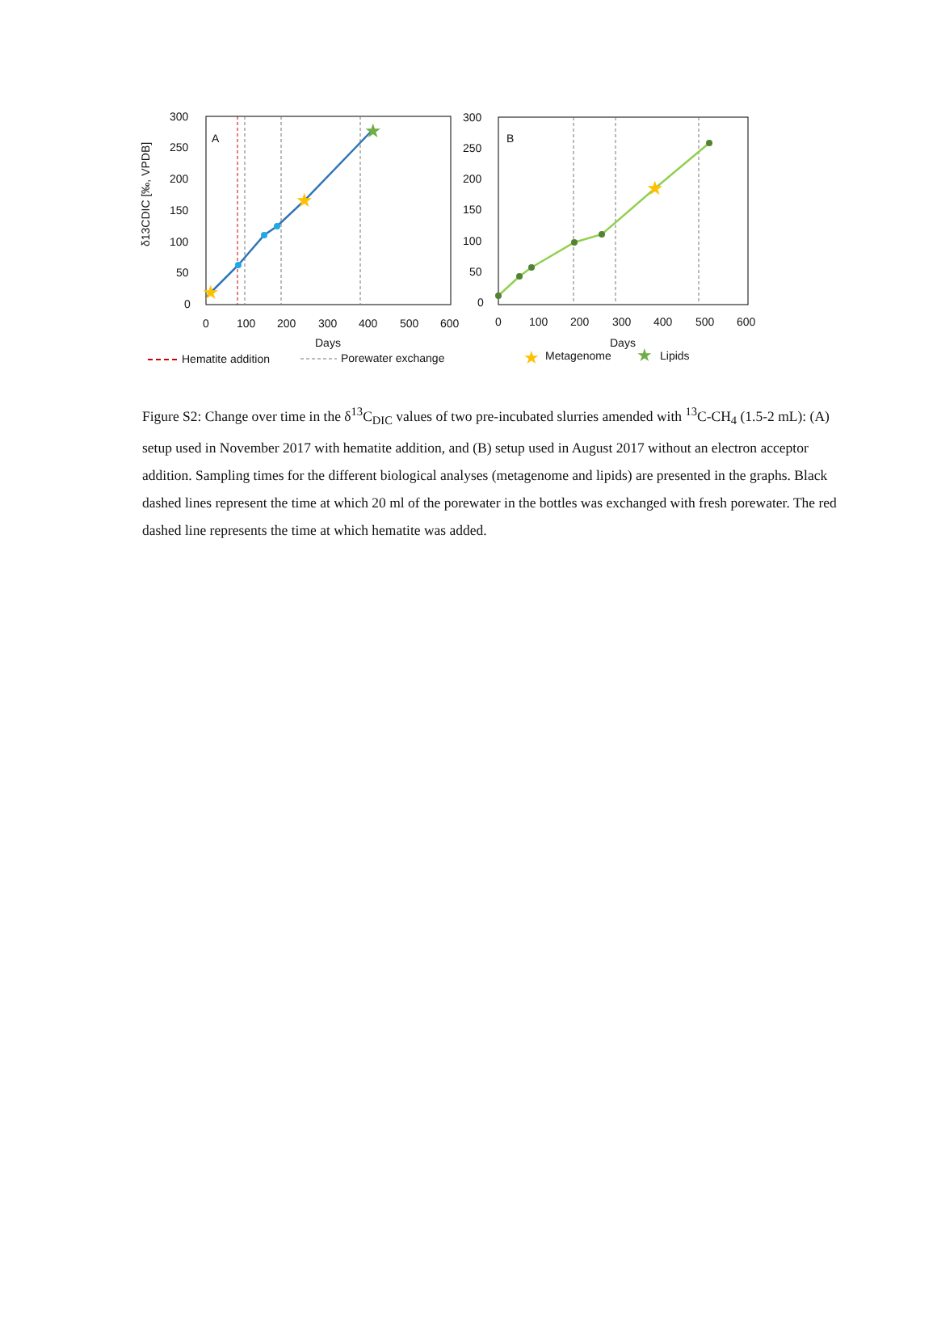300
250
200
150
100
50
0
0
100
200
300
400
500
600
Days
A
δ13CDIC [‰, VPDB]
★
★
★
300
250
200
150
100
50
0
0
100
200
300
400
500
600
Days
B
★
Hematite addition
Porewater exchange
★
Metagenome
★
Lipids
Figure S2: Change over time in the δ<sup>13</sup>C<sub>DIC</sub> values of two pre-incubated slurries amended with <sup>13</sup>C-CH<sub>4</sub> (1.5-2 mL): (A) setup used in November 2017 with hematite addition, and (B) setup used in August 2017 without an electron acceptor addition. Sampling times for the different biological analyses (metagenome and lipids) are presented in the graphs. Black dashed lines represent the time at which 20 ml of the porewater in the bottles was exchanged with fresh porewater. The red dashed line represents the time at which hematite was added.